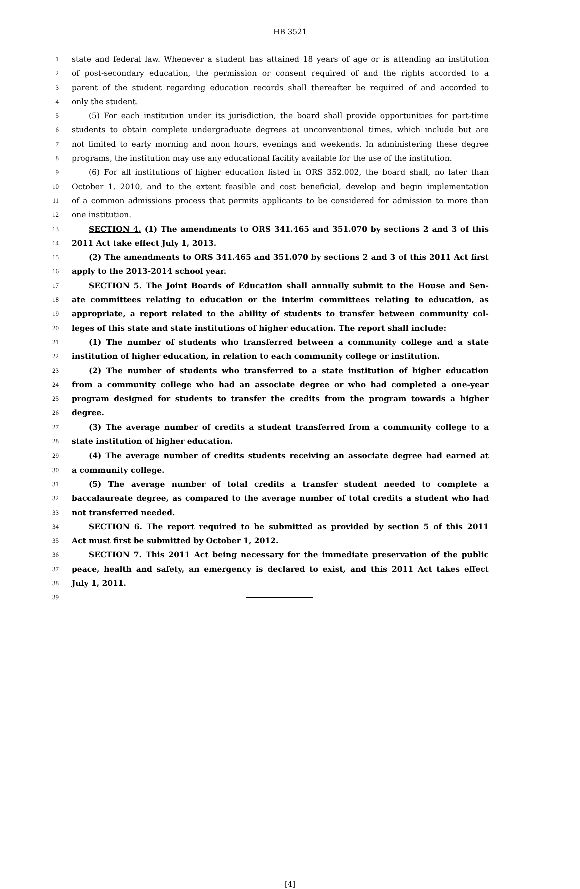HB 3521
1 state and federal law. Whenever a student has attained 18 years of age or is attending an institution
2 of post-secondary education, the permission or consent required of and the rights accorded to a
3 parent of the student regarding education records shall thereafter be required of and accorded to
4 only the student.
5 (5) For each institution under its jurisdiction, the board shall provide opportunities for part-time
6 students to obtain complete undergraduate degrees at unconventional times, which include but are
7 not limited to early morning and noon hours, evenings and weekends. In administering these degree
8 programs, the institution may use any educational facility available for the use of the institution.
9 (6) For all institutions of higher education listed in ORS 352.002, the board shall, no later than
10 October 1, 2010, and to the extent feasible and cost beneficial, develop and begin implementation
11 of a common admissions process that permits applicants to be considered for admission to more than
12 one institution.
13 SECTION 4. (1) The amendments to ORS 341.465 and 351.070 by sections 2 and 3 of this
14 2011 Act take effect July 1, 2013.
15 (2) The amendments to ORS 341.465 and 351.070 by sections 2 and 3 of this 2011 Act first
16 apply to the 2013-2014 school year.
17 SECTION 5. The Joint Boards of Education shall annually submit to the House and Sen-
18 ate committees relating to education or the interim committees relating to education, as
19 appropriate, a report related to the ability of students to transfer between community col-
20 leges of this state and state institutions of higher education. The report shall include:
21 (1) The number of students who transferred between a community college and a state
22 institution of higher education, in relation to each community college or institution.
23 (2) The number of students who transferred to a state institution of higher education
24 from a community college who had an associate degree or who had completed a one-year
25 program designed for students to transfer the credits from the program towards a higher
26 degree.
27 (3) The average number of credits a student transferred from a community college to a
28 state institution of higher education.
29 (4) The average number of credits students receiving an associate degree had earned at
30 a community college.
31 (5) The average number of total credits a transfer student needed to complete a
32 baccalaureate degree, as compared to the average number of total credits a student who had
33 not transferred needed.
34 SECTION 6. The report required to be submitted as provided by section 5 of this 2011
35 Act must first be submitted by October 1, 2012.
36 SECTION 7. This 2011 Act being necessary for the immediate preservation of the public
37 peace, health and safety, an emergency is declared to exist, and this 2011 Act takes effect
38 July 1, 2011.
39
[4]